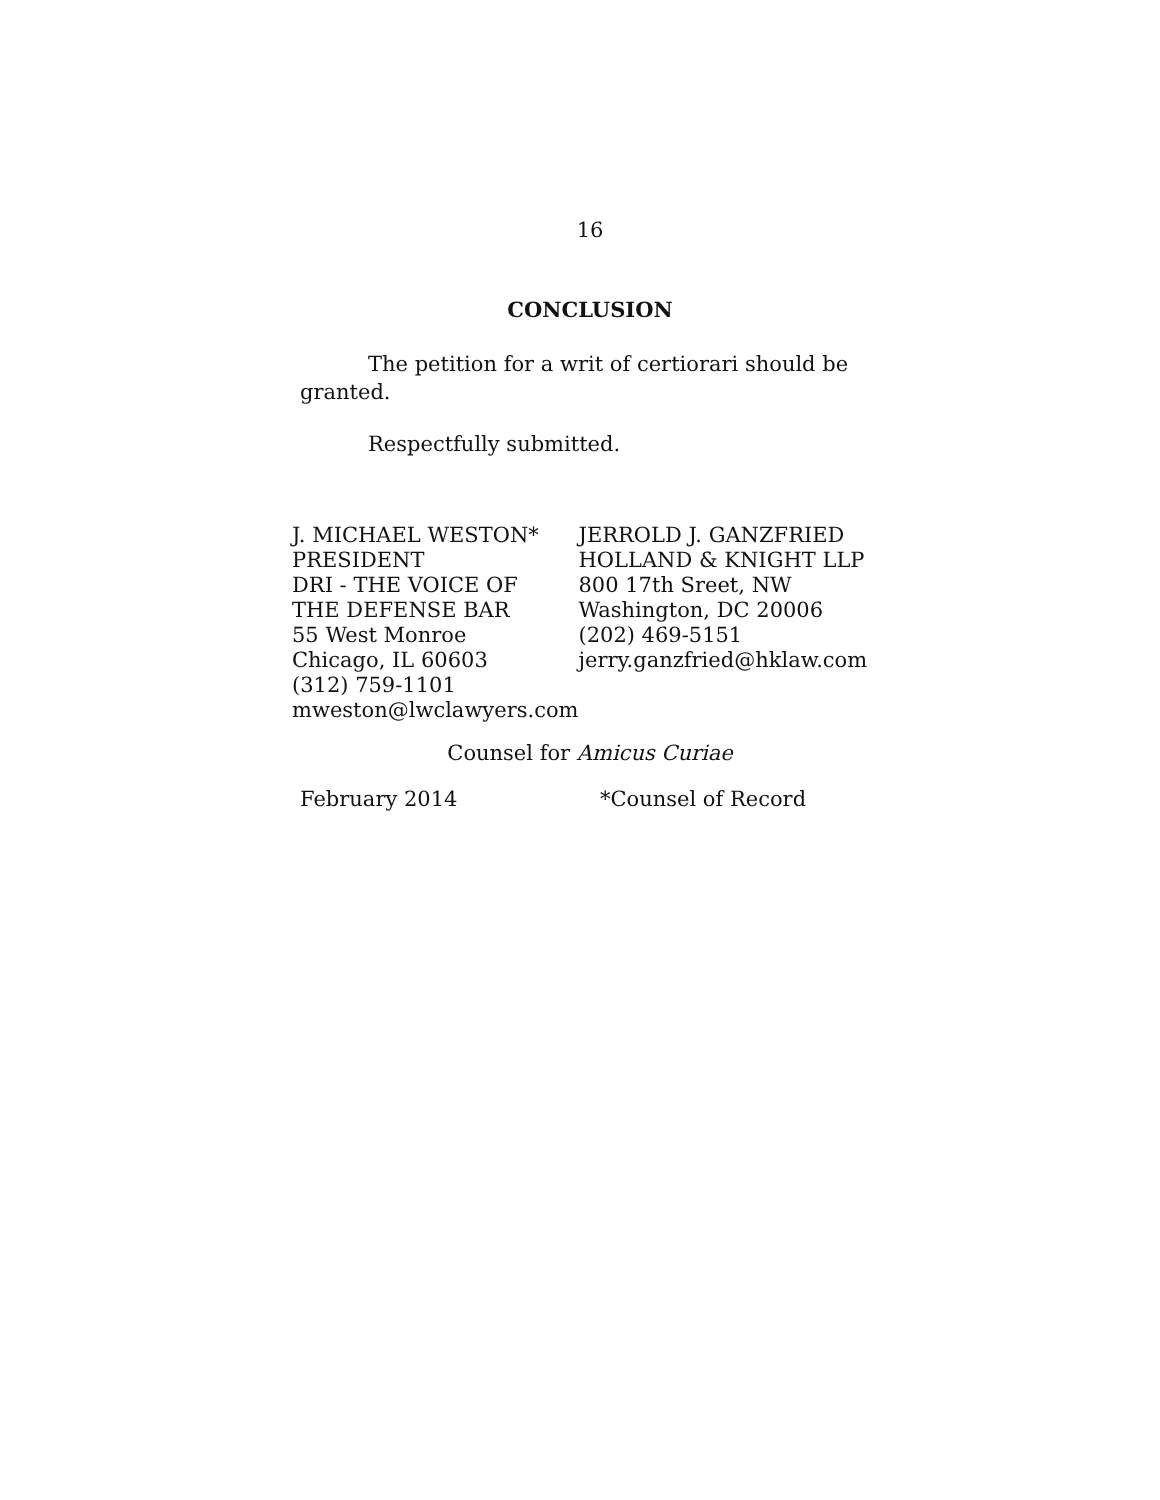16
CONCLUSION
The petition for a writ of certiorari should be granted.
Respectfully submitted.
J. MICHAEL WESTON*
PRESIDENT
DRI - THE VOICE OF
THE DEFENSE BAR
55 West Monroe
Chicago, IL 60603
(312) 759-1101
mweston@lwclawyers.com
JERROLD J. GANZFRIED
HOLLAND & KNIGHT LLP
800 17th Sreet, NW
Washington, DC 20006
(202) 469-5151
jerry.ganzfried@hklaw.com
Counsel for Amicus Curiae
February 2014 *Counsel of Record